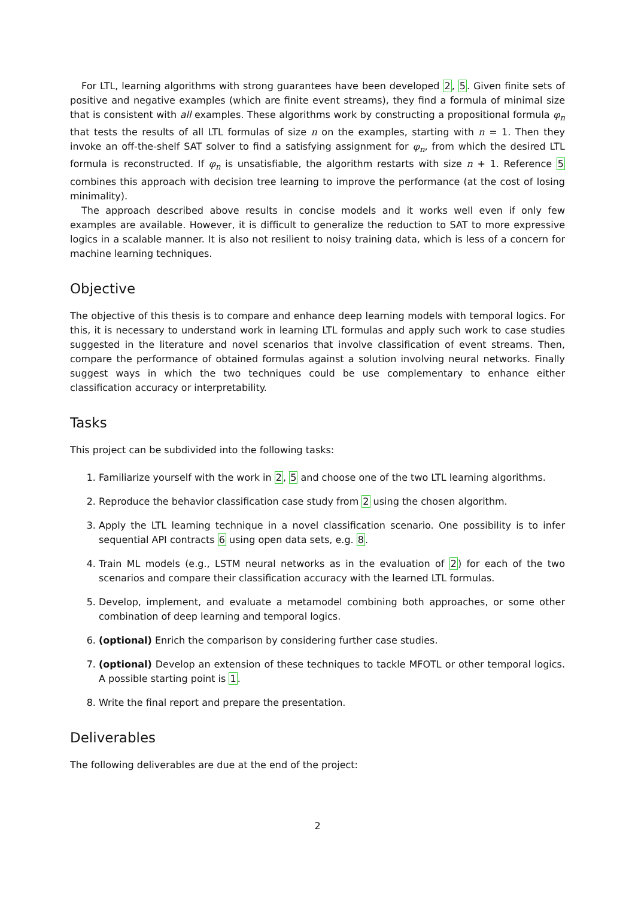For LTL, learning algorithms with strong guarantees have been developed 2, 5. Given finite sets of positive and negative examples (which are finite event streams), they find a formula of minimal size that is consistent with all examples. These algorithms work by constructing a propositional formula φ<sub>n</sub> that tests the results of all LTL formulas of size n on the examples, starting with n = 1. Then they invoke an off-the-shelf SAT solver to find a satisfying assignment for φ<sub>n</sub>, from which the desired LTL formula is reconstructed. If φ<sub>n</sub> is unsatisfiable, the algorithm restarts with size n + 1. Reference 5 combines this approach with decision tree learning to improve the performance (at the cost of losing minimality).
The approach described above results in concise models and it works well even if only few examples are available. However, it is difficult to generalize the reduction to SAT to more expressive logics in a scalable manner. It is also not resilient to noisy training data, which is less of a concern for machine learning techniques.
Objective
The objective of this thesis is to compare and enhance deep learning models with temporal logics. For this, it is necessary to understand work in learning LTL formulas and apply such work to case studies suggested in the literature and novel scenarios that involve classification of event streams. Then, compare the performance of obtained formulas against a solution involving neural networks. Finally suggest ways in which the two techniques could be use complementary to enhance either classification accuracy or interpretability.
Tasks
This project can be subdivided into the following tasks:
1. Familiarize yourself with the work in 2, 5 and choose one of the two LTL learning algorithms.
2. Reproduce the behavior classification case study from 2 using the chosen algorithm.
3. Apply the LTL learning technique in a novel classification scenario. One possibility is to infer sequential API contracts 6 using open data sets, e.g. 8.
4. Train ML models (e.g., LSTM neural networks as in the evaluation of 2) for each of the two scenarios and compare their classification accuracy with the learned LTL formulas.
5. Develop, implement, and evaluate a metamodel combining both approaches, or some other combination of deep learning and temporal logics.
6. (optional) Enrich the comparison by considering further case studies.
7. (optional) Develop an extension of these techniques to tackle MFOTL or other temporal logics. A possible starting point is 1.
8. Write the final report and prepare the presentation.
Deliverables
The following deliverables are due at the end of the project:
2